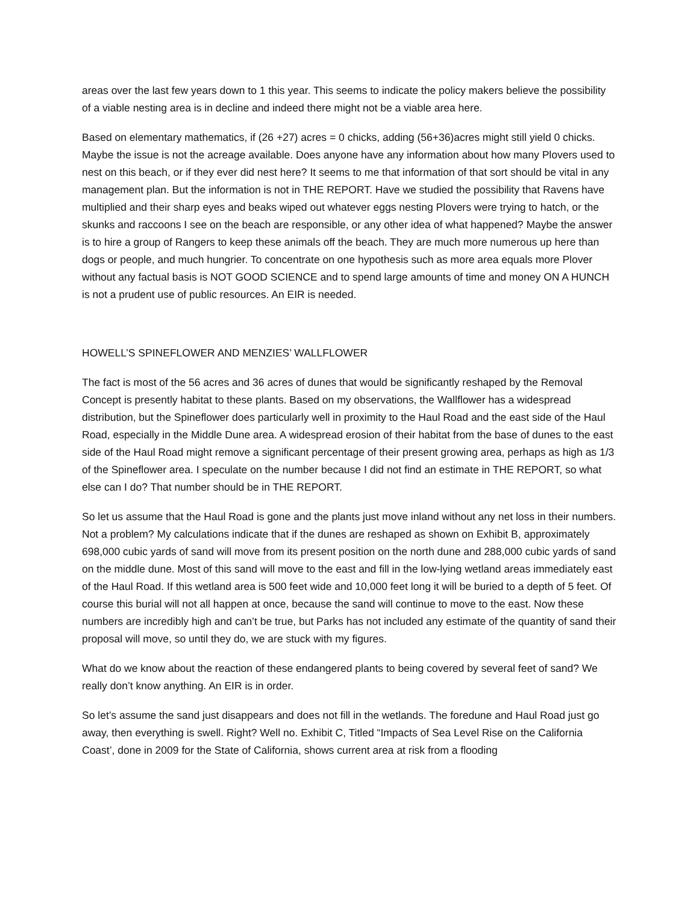areas over the last few years down to 1 this year. This seems to indicate the policy makers believe the possibility of a viable nesting area is in decline and indeed there might not be a viable area here.
Based on elementary mathematics, if (26 +27) acres = 0 chicks, adding (56+36)acres might still yield 0 chicks. Maybe the issue is not the acreage available. Does anyone have any information about how many Plovers used to nest on this beach, or if they ever did nest here? It seems to me that information of that sort should be vital in any management plan. But the information is not in THE REPORT. Have we studied the possibility that Ravens have multiplied and their sharp eyes and beaks wiped out whatever eggs nesting Plovers were trying to hatch, or the skunks and raccoons I see on the beach are responsible, or any other idea of what happened? Maybe the answer is to hire a group of Rangers to keep these animals off the beach. They are much more numerous up here than dogs or people, and much hungrier. To concentrate on one hypothesis such as more area equals more Plover without any factual basis is NOT GOOD SCIENCE and to spend large amounts of time and money ON A HUNCH is not a prudent use of public resources. An EIR is needed.
HOWELL’S SPINEFLOWER AND MENZIES’ WALLFLOWER
The fact is most of the 56 acres and 36 acres of dunes that would be significantly reshaped by the Removal Concept is presently habitat to these plants. Based on my observations, the Wallflower has a widespread distribution, but the Spineflower does particularly well in proximity to the Haul Road and the east side of the Haul Road, especially in the Middle Dune area. A widespread erosion of their habitat from the base of dunes to the east side of the Haul Road might remove a significant percentage of their present growing area, perhaps as high as 1/3 of the Spineflower area. I speculate on the number because I did not find an estimate in THE REPORT, so what else can I do? That number should be in THE REPORT.
So let us assume that the Haul Road is gone and the plants just move inland without any net loss in their numbers. Not a problem? My calculations indicate that if the dunes are reshaped as shown on Exhibit B, approximately 698,000 cubic yards of sand will move from its present position on the north dune and 288,000 cubic yards of sand on the middle dune. Most of this sand will move to the east and fill in the low-lying wetland areas immediately east of the Haul Road. If this wetland area is 500 feet wide and 10,000 feet long it will be buried to a depth of 5 feet. Of course this burial will not all happen at once, because the sand will continue to move to the east. Now these numbers are incredibly high and can’t be true, but Parks has not included any estimate of the quantity of sand their proposal will move, so until they do, we are stuck with my figures.
What do we know about the reaction of these endangered plants to being covered by several feet of sand? We really don’t know anything. An EIR is in order.
So let’s assume the sand just disappears and does not fill in the wetlands. The foredune and Haul Road just go away, then everything is swell. Right? Well no. Exhibit C, Titled “Impacts of Sea Level Rise on the California Coast’, done in 2009 for the State of California, shows current area at risk from a flooding